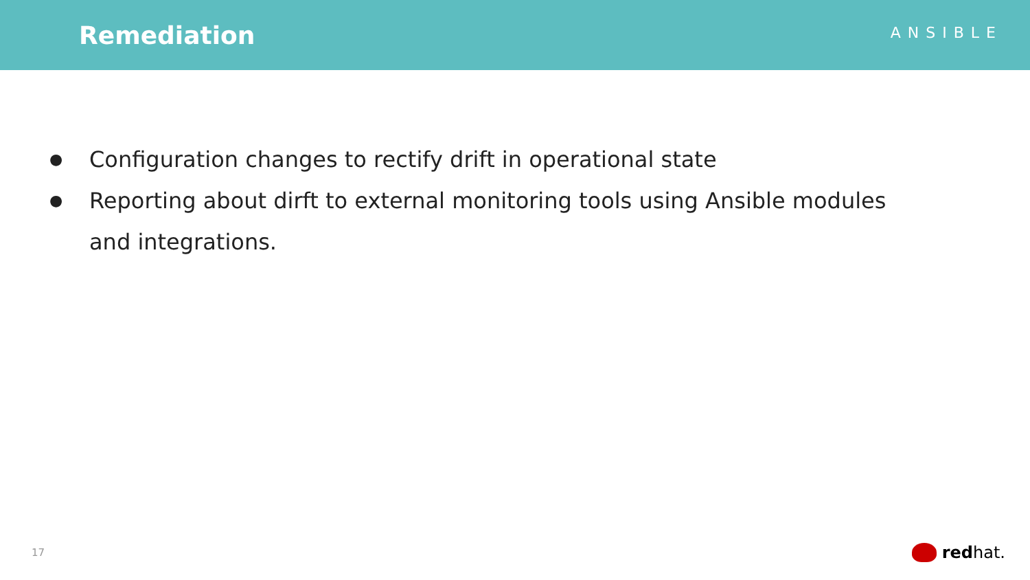Remediation
ANSIBLE
● Configuration changes to rectify drift in operational state
● Reporting about dirft to external monitoring tools using Ansible modules and integrations.
17 red hat.